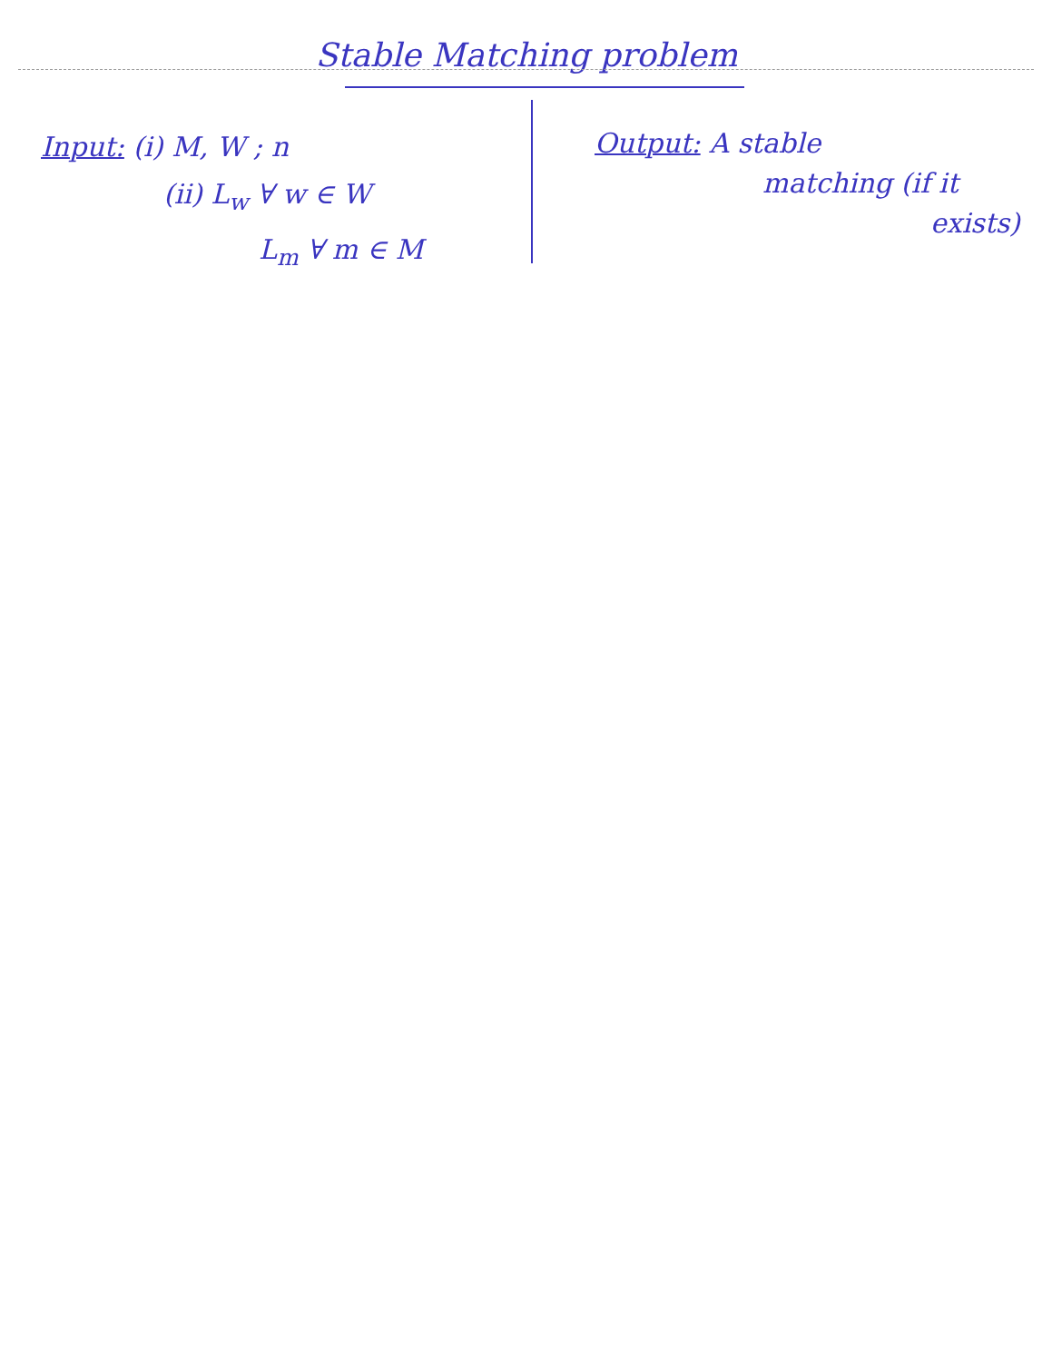Stable Matching problem
Input: (i) M, W ; n
(ii) L<sub>w</sub> ∀ w ∈ W
L<sub>m</sub> ∀ m ∈ M
Output: A stable
matching (if it
exists)